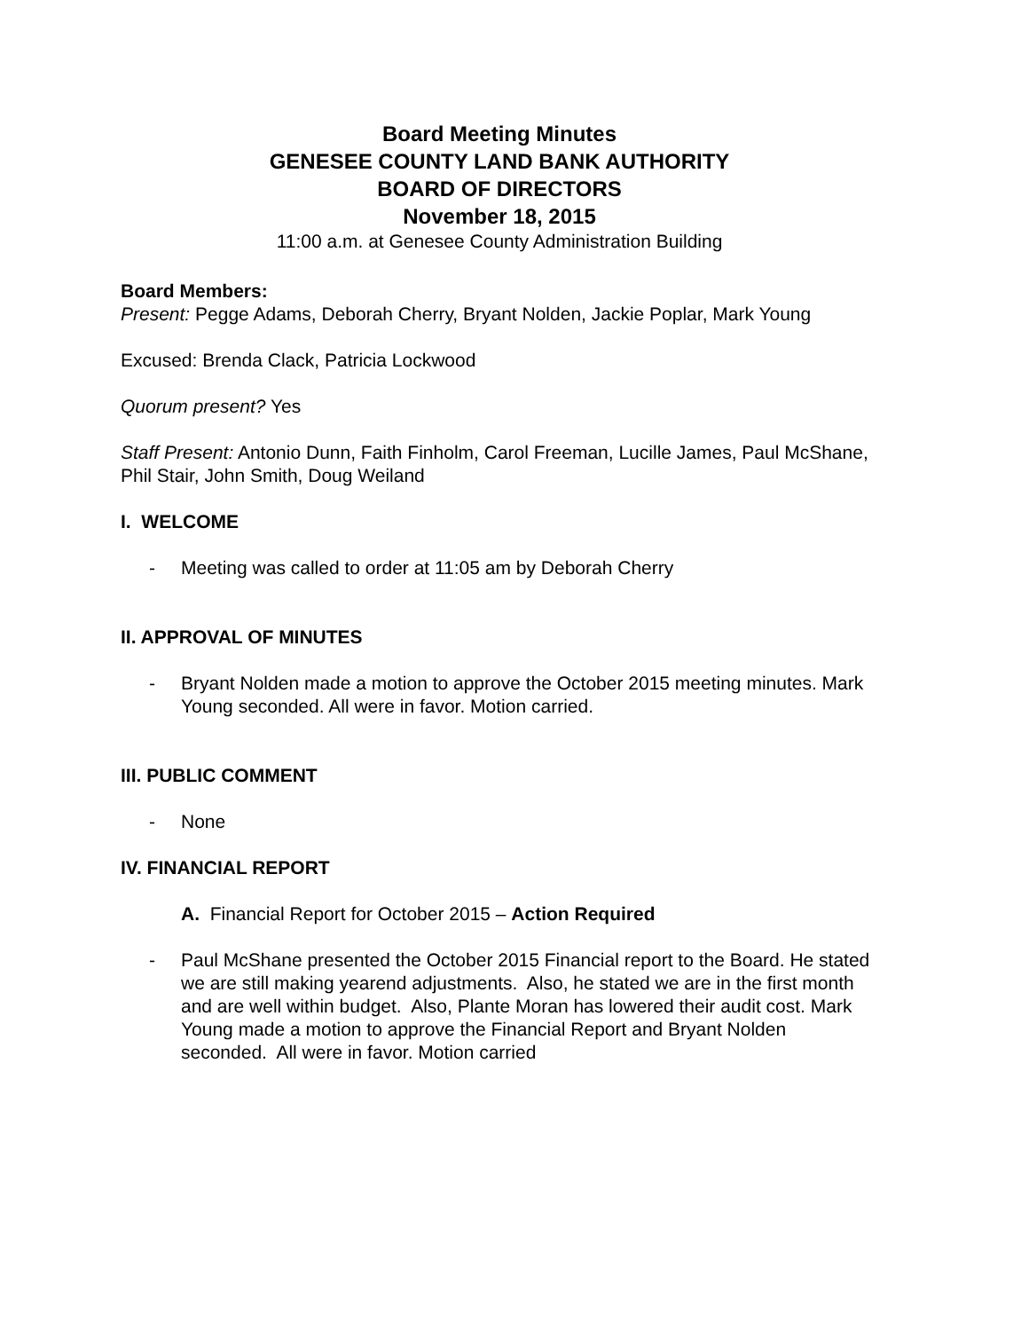Board Meeting Minutes
GENESEE COUNTY LAND BANK AUTHORITY
BOARD OF DIRECTORS
November 18, 2015
11:00 a.m. at Genesee County Administration Building
Board Members:
Present: Pegge Adams, Deborah Cherry, Bryant Nolden, Jackie Poplar, Mark Young
Excused: Brenda Clack, Patricia Lockwood
Quorum present? Yes
Staff Present: Antonio Dunn, Faith Finholm, Carol Freeman, Lucille James, Paul McShane, Phil Stair, John Smith, Doug Weiland
I. WELCOME
- Meeting was called to order at 11:05 am by Deborah Cherry
II. APPROVAL OF MINUTES
- Bryant Nolden made a motion to approve the October 2015 meeting minutes. Mark Young seconded. All were in favor. Motion carried.
III. PUBLIC COMMENT
- None
IV. FINANCIAL REPORT
A. Financial Report for October 2015 – Action Required
- Paul McShane presented the October 2015 Financial report to the Board. He stated we are still making yearend adjustments. Also, he stated we are in the first month and are well within budget. Also, Plante Moran has lowered their audit cost. Mark Young made a motion to approve the Financial Report and Bryant Nolden seconded. All were in favor. Motion carried